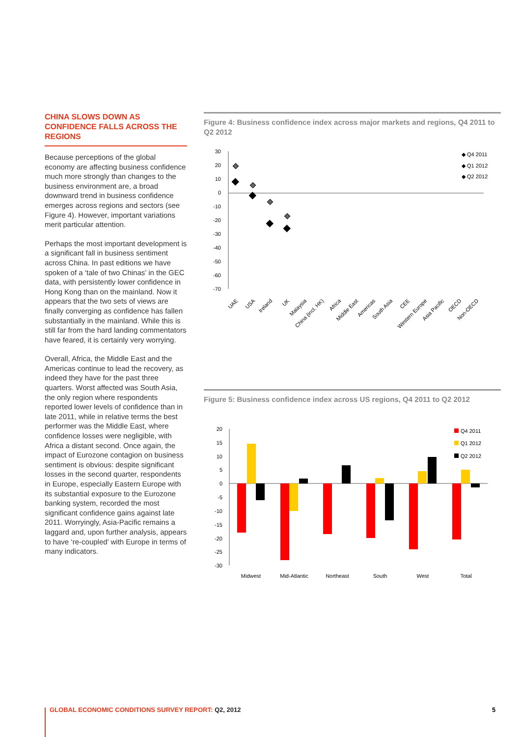CHINA SLOWS DOWN AS CONFIDENCE FALLS ACROSS THE REGIONS
Because perceptions of the global economy are affecting business confidence much more strongly than changes to the business environment are, a broad downward trend in business confidence emerges across regions and sectors (see Figure 4). However, important variations merit particular attention.
Perhaps the most important development is a significant fall in business sentiment across China. In past editions we have spoken of a ‘tale of two Chinas’ in the GEC data, with persistently lower confidence in Hong Kong than on the mainland. Now it appears that the two sets of views are finally converging as confidence has fallen substantially in the mainland. While this is still far from the hard landing commentators have feared, it is certainly very worrying.
Overall, Africa, the Middle East and the Americas continue to lead the recovery, as indeed they have for the past three quarters. Worst affected was South Asia, the only region where respondents reported lower levels of confidence than in late 2011, while in relative terms the best performer was the Middle East, where confidence losses were negligible, with Africa a distant second. Once again, the impact of Eurozone contagion on business sentiment is obvious: despite significant losses in the second quarter, respondents in Europe, especially Eastern Europe with its substantial exposure to the Eurozone banking system, recorded the most significant confidence gains against late 2011. Worryingly, Asia-Pacific remains a laggard and, upon further analysis, appears to have ‘re-coupled’ with Europe in terms of many indicators.
Figure 4: Business confidence index across major markets and regions, Q4 2011 to Q2 2012
30
20
10
0
-10
-20
-30
-40
-50
-60
-70
UAE
USA
Ireland
UK
Malaysia
China (incl. HK)
Africa
Middle East
Americas
South Asia
CEE
Western Europe
Asia Pacific
OECD
Non-OECD
◆ Q4 2011
◆ Q1 2012
◆ Q2 2012
Figure 5: Business confidence index across US regions, Q4 2011 to Q2 2012
20
15
10
5
0
-5
-10
-15
-20
-25
-30
Midwest
Mid-Atlantic
Northeast
South
West
Total
Q4 2011
Q1 2012
Q2 2012
GLOBAL ECONOMIC CONDITIONS SURVEY REPORT: Q2, 2012
5